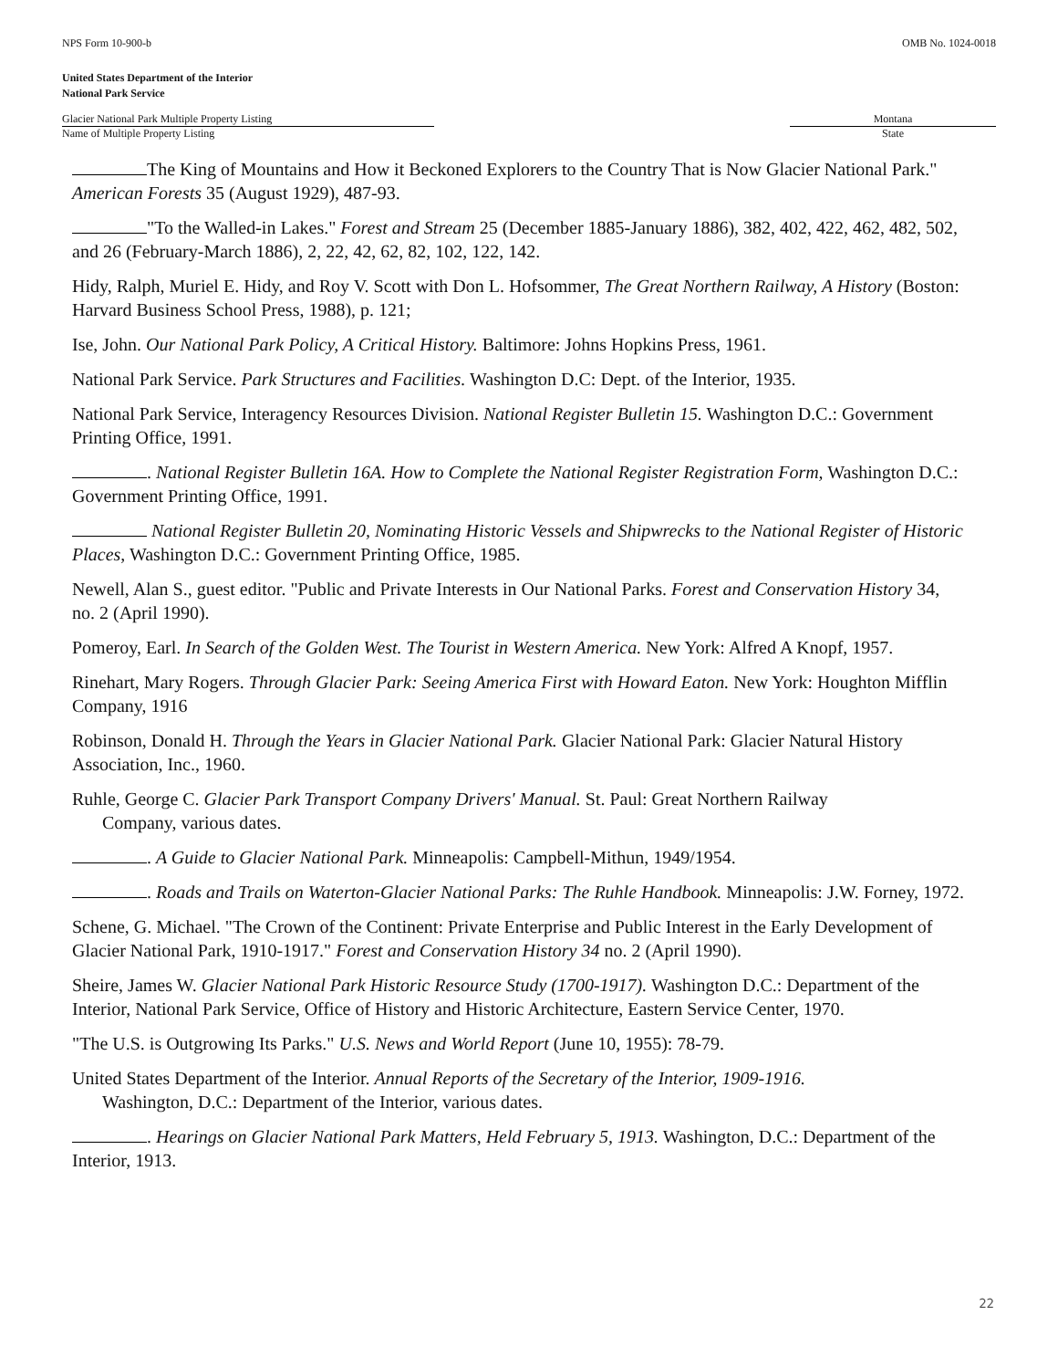NPS Form 10-900-b OMB No. 1024-0018
United States Department of the Interior
National Park Service
Glacier National Park Multiple Property Listing
Name of Multiple Property Listing
Montana
State
The King of Mountains and How it Beckoned Explorers to the Country That is Now Glacier National Park." American Forests 35 (August 1929), 487-93.
"To the Walled-in Lakes." Forest and Stream 25 (December 1885-January 1886), 382, 402, 422, 462, 482, 502, and 26 (February-March 1886), 2, 22, 42, 62, 82, 102, 122, 142.
Hidy, Ralph, Muriel E. Hidy, and Roy V. Scott with Don L. Hofsommer, The Great Northern Railway, A History (Boston: Harvard Business School Press, 1988), p. 121;
Ise, John. Our National Park Policy, A Critical History. Baltimore: Johns Hopkins Press, 1961.
National Park Service. Park Structures and Facilities. Washington D.C: Dept. of the Interior, 1935.
National Park Service, Interagency Resources Division. National Register Bulletin 15. Washington D.C.: Government Printing Office, 1991.
. National Register Bulletin 16A. How to Complete the National Register Registration Form, Washington D.C.: Government Printing Office, 1991.
National Register Bulletin 20, Nominating Historic Vessels and Shipwrecks to the National Register of Historic Places, Washington D.C.: Government Printing Office, 1985.
Newell, Alan S., guest editor. "Public and Private Interests in Our National Parks. Forest and Conservation History 34, no. 2 (April 1990).
Pomeroy, Earl. In Search of the Golden West. The Tourist in Western America. New York: Alfred A Knopf, 1957.
Rinehart, Mary Rogers. Through Glacier Park: Seeing America First with Howard Eaton. New York: Houghton Mifflin Company, 1916
Robinson, Donald H. Through the Years in Glacier National Park. Glacier National Park: Glacier Natural History Association, Inc., 1960.
Ruhle, George C. Glacier Park Transport Company Drivers' Manual. St. Paul: Great Northern Railway
Company, various dates.
. A Guide to Glacier National Park. Minneapolis: Campbell-Mithun, 1949/1954.
. Roads and Trails on Waterton-Glacier National Parks: The Ruhle Handbook. Minneapolis: J.W. Forney, 1972.
Schene, G. Michael. "The Crown of the Continent: Private Enterprise and Public Interest in the Early Development of Glacier National Park, 1910-1917." Forest and Conservation History 34 no. 2 (April 1990).
Sheire, James W. Glacier National Park Historic Resource Study (1700-1917). Washington D.C.: Department of the Interior, National Park Service, Office of History and Historic Architecture, Eastern Service Center, 1970.
"The U.S. is Outgrowing Its Parks." U.S. News and World Report (June 10, 1955): 78-79.
United States Department of the Interior. Annual Reports of the Secretary of the Interior, 1909-1916.
Washington, D.C.: Department of the Interior, various dates.
. Hearings on Glacier National Park Matters, Held February 5, 1913. Washington, D.C.: Department of the Interior, 1913.
22